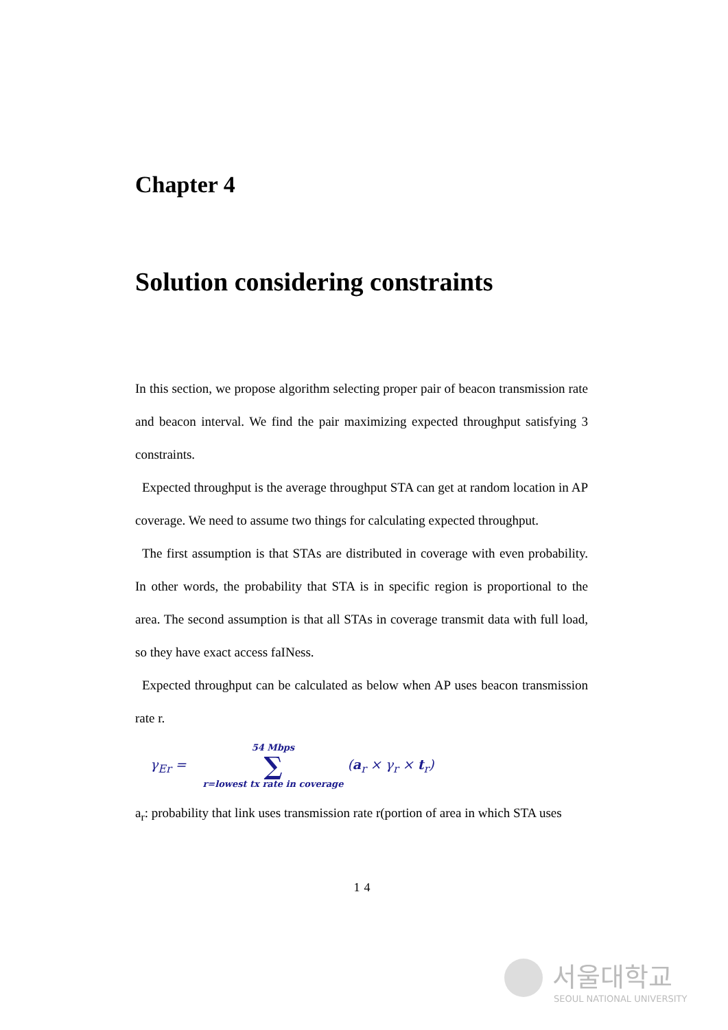Chapter 4
Solution considering constraints
In this section, we propose algorithm selecting proper pair of beacon transmission rate and beacon interval. We find the pair maximizing expected throughput satisfying 3 constraints.
Expected throughput is the average throughput STA can get at random location in AP coverage. We need to assume two things for calculating expected throughput.
The first assumption is that STAs are distributed in coverage with even probability. In other words, the probability that STA is in specific region is proportional to the area. The second assumption is that all STAs in coverage transmit data with full load, so they have exact access faINess.
Expected throughput can be calculated as below when AP uses beacon transmission rate r.
γ<sub>Er</sub> = 54 Mbps
∑
r=lowest tx rate in coverage (a<sub>r</sub> × γ<sub>r</sub> × t<sub>r</sub>)
a<sub>r</sub>: probability that link uses transmission rate r(portion of area in which STA uses
14
서울대학교
SEOUL NATIONAL UNIVERSITY